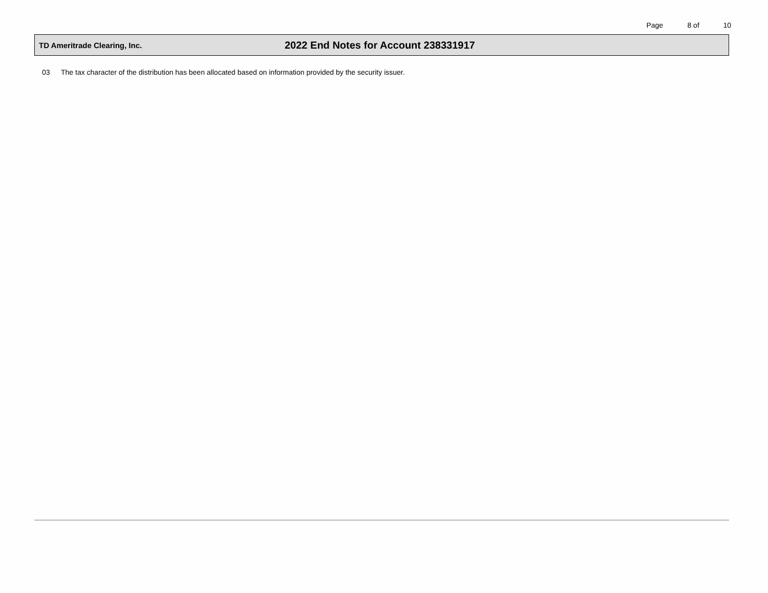Page 8 of 10
TD Ameritrade Clearing, Inc.
2022 End Notes for Account 238331917
03 The tax character of the distribution has been allocated based on information provided by the security issuer.